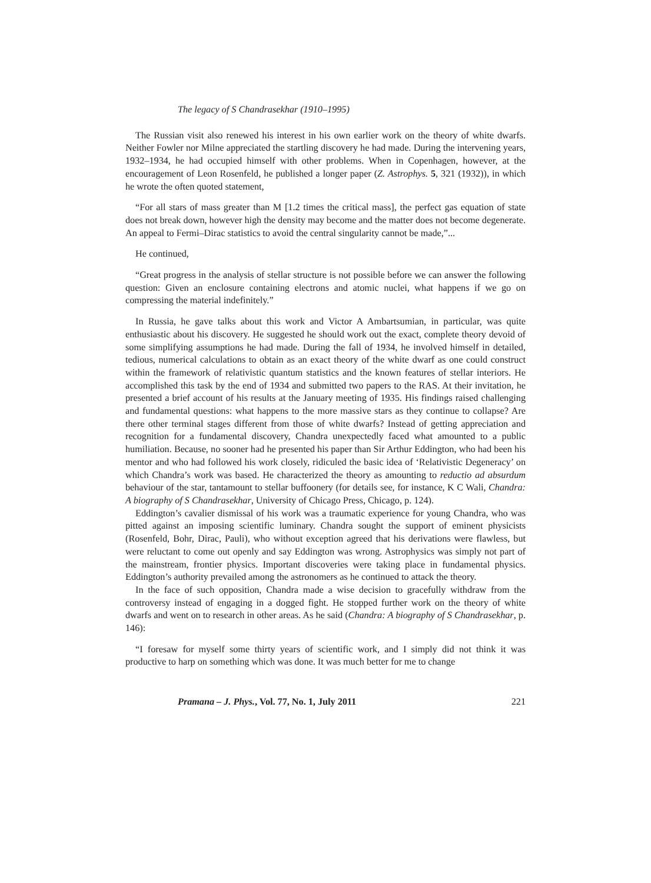The legacy of S Chandrasekhar (1910–1995)
The Russian visit also renewed his interest in his own earlier work on the theory of white dwarfs. Neither Fowler nor Milne appreciated the startling discovery he had made. During the intervening years, 1932–1934, he had occupied himself with other problems. When in Copenhagen, however, at the encouragement of Leon Rosenfeld, he published a longer paper (Z. Astrophys. 5, 321 (1932)), in which he wrote the often quoted statement,
“For all stars of mass greater than M [1.2 times the critical mass], the perfect gas equation of state does not break down, however high the density may become and the matter does not become degenerate. An appeal to Fermi–Dirac statistics to avoid the central singularity cannot be made,”...
He continued,
“Great progress in the analysis of stellar structure is not possible before we can answer the following question: Given an enclosure containing electrons and atomic nuclei, what happens if we go on compressing the material indefinitely.”
In Russia, he gave talks about this work and Victor A Ambartsumian, in particular, was quite enthusiastic about his discovery. He suggested he should work out the exact, complete theory devoid of some simplifying assumptions he had made. During the fall of 1934, he involved himself in detailed, tedious, numerical calculations to obtain as an exact theory of the white dwarf as one could construct within the framework of relativistic quantum statistics and the known features of stellar interiors. He accomplished this task by the end of 1934 and submitted two papers to the RAS. At their invitation, he presented a brief account of his results at the January meeting of 1935. His findings raised challenging and fundamental questions: what happens to the more massive stars as they continue to collapse? Are there other terminal stages different from those of white dwarfs? Instead of getting appreciation and recognition for a fundamental discovery, Chandra unexpectedly faced what amounted to a public humiliation. Because, no sooner had he presented his paper than Sir Arthur Eddington, who had been his mentor and who had followed his work closely, ridiculed the basic idea of ‘Relativistic Degeneracy’ on which Chandra’s work was based. He characterized the theory as amounting to reductio ad absurdum behaviour of the star, tantamount to stellar buffoonery (for details see, for instance, K C Wali, Chandra: A biography of S Chandrasekhar, University of Chicago Press, Chicago, p. 124).
Eddington’s cavalier dismissal of his work was a traumatic experience for young Chandra, who was pitted against an imposing scientific luminary. Chandra sought the support of eminent physicists (Rosenfeld, Bohr, Dirac, Pauli), who without exception agreed that his derivations were flawless, but were reluctant to come out openly and say Eddington was wrong. Astrophysics was simply not part of the mainstream, frontier physics. Important discoveries were taking place in fundamental physics. Eddington’s authority prevailed among the astronomers as he continued to attack the theory.
In the face of such opposition, Chandra made a wise decision to gracefully withdraw from the controversy instead of engaging in a dogged fight. He stopped further work on the theory of white dwarfs and went on to research in other areas. As he said (Chandra: A biography of S Chandrasekhar, p. 146):
“I foresaw for myself some thirty years of scientific work, and I simply did not think it was productive to harp on something which was done. It was much better for me to change
Pramana – J. Phys., Vol. 77, No. 1, July 2011 221